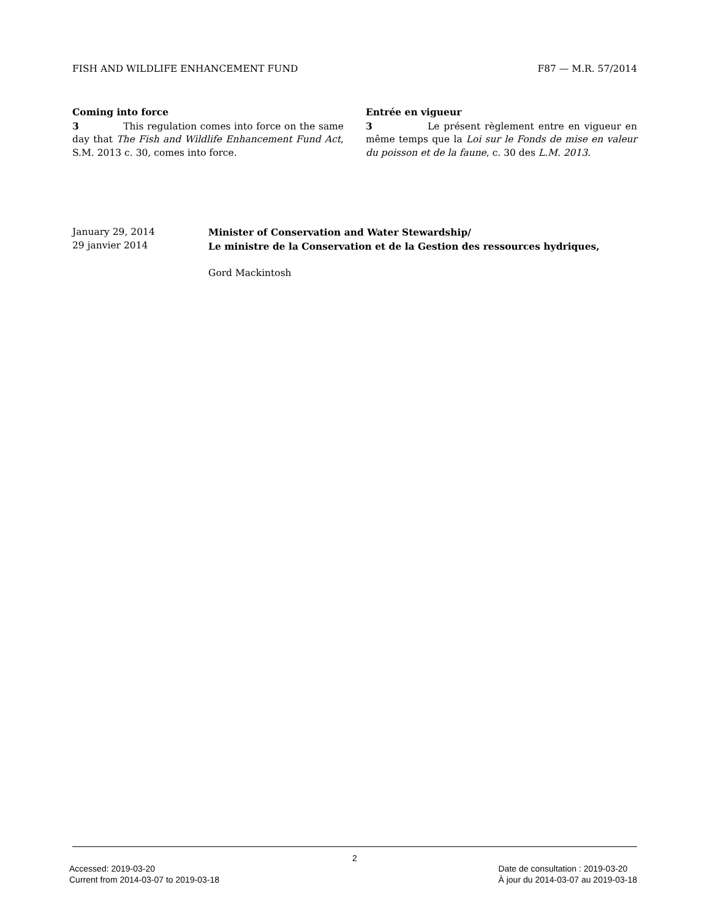FISH AND WILDLIFE ENHANCEMENT FUND F87 — M.R. 57/2014
Coming into force
3 This regulation comes into force on the same day that The Fish and Wildlife Enhancement Fund Act, S.M. 2013 c. 30, comes into force.
Entrée en vigueur
3 Le présent règlement entre en vigueur en même temps que la Loi sur le Fonds de mise en valeur du poisson et de la faune, c. 30 des L.M. 2013.
January 29, 2014
29 janvier 2014
Minister of Conservation and Water Stewardship/
Le ministre de la Conservation et de la Gestion des ressources hydriques,
Gord Mackintosh
2
Accessed: 2019-03-20
Current from 2014-03-07 to 2019-03-18
Date de consultation : 2019-03-20
À jour du 2014-03-07 au 2019-03-18